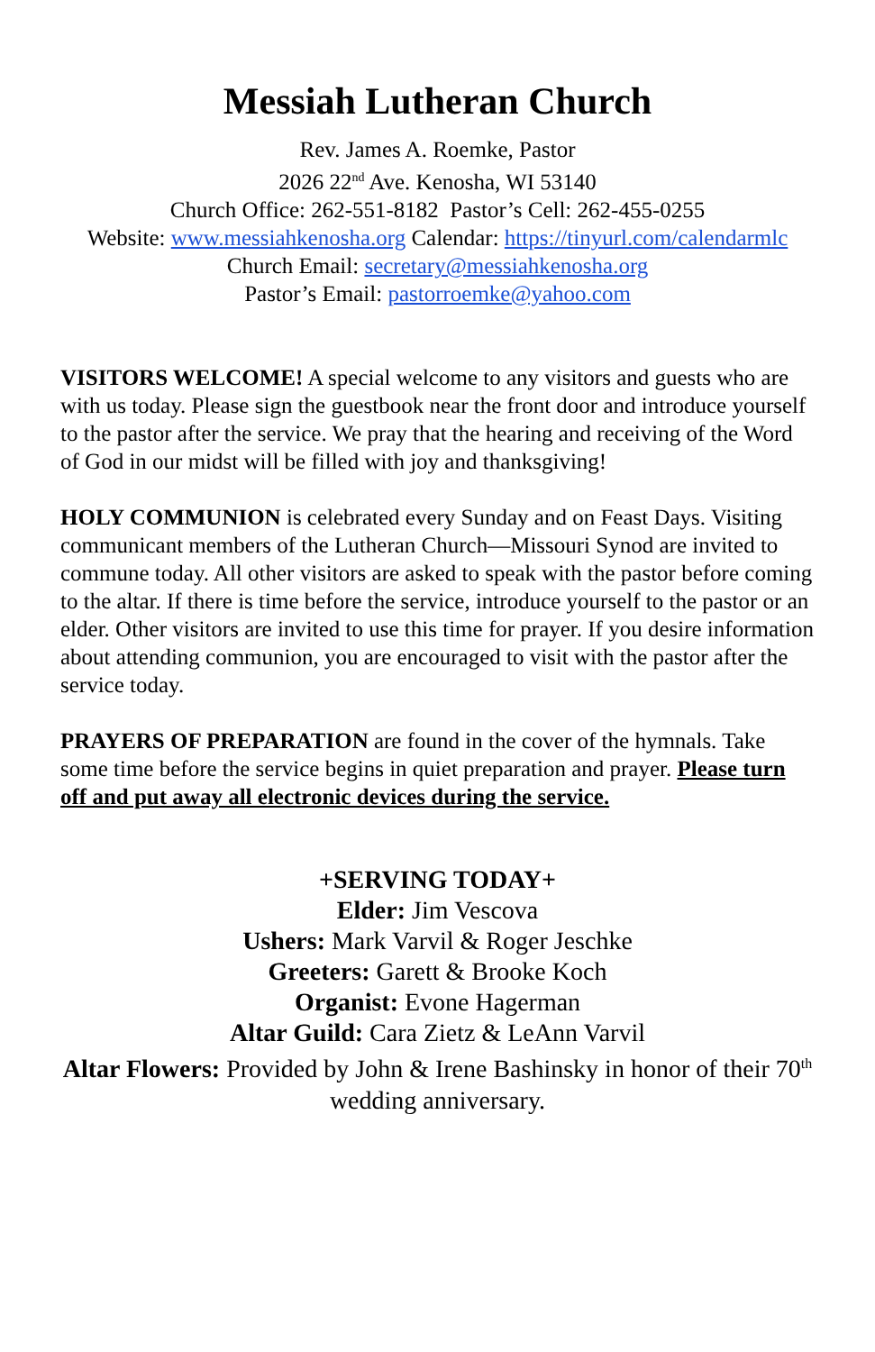Messiah Lutheran Church
Rev. James A. Roemke, Pastor
2026 22<sup>nd</sup> Ave. Kenosha, WI 53140
Church Office: 262-551-8182 Pastor’s Cell: 262-455-0255
Website: www.messiahkenosha.org Calendar: https://tinyurl.com/calendarmlc
Church Email: secretary@messiahkenosha.org
Pastor’s Email: pastorroemke@yahoo.com
VISITORS WELCOME! A special welcome to any visitors and guests who are with us today. Please sign the guestbook near the front door and introduce yourself to the pastor after the service. We pray that the hearing and receiving of the Word of God in our midst will be filled with joy and thanksgiving!
HOLY COMMUNION is celebrated every Sunday and on Feast Days. Visiting communicant members of the Lutheran Church—Missouri Synod are invited to commune today. All other visitors are asked to speak with the pastor before coming to the altar. If there is time before the service, introduce yourself to the pastor or an elder. Other visitors are invited to use this time for prayer. If you desire information about attending communion, you are encouraged to visit with the pastor after the service today.
PRAYERS OF PREPARATION are found in the cover of the hymnals. Take some time before the service begins in quiet preparation and prayer. Please turn off and put away all electronic devices during the service.
+SERVING TODAY+
Elder: Jim Vescova
Ushers: Mark Varvil & Roger Jeschke
Greeters: Garett & Brooke Koch
Organist: Evone Hagerman
Altar Guild: Cara Zietz & LeAnn Varvil
Altar Flowers: Provided by John & Irene Bashinsky in honor of their 70<sup>th</sup> wedding anniversary.